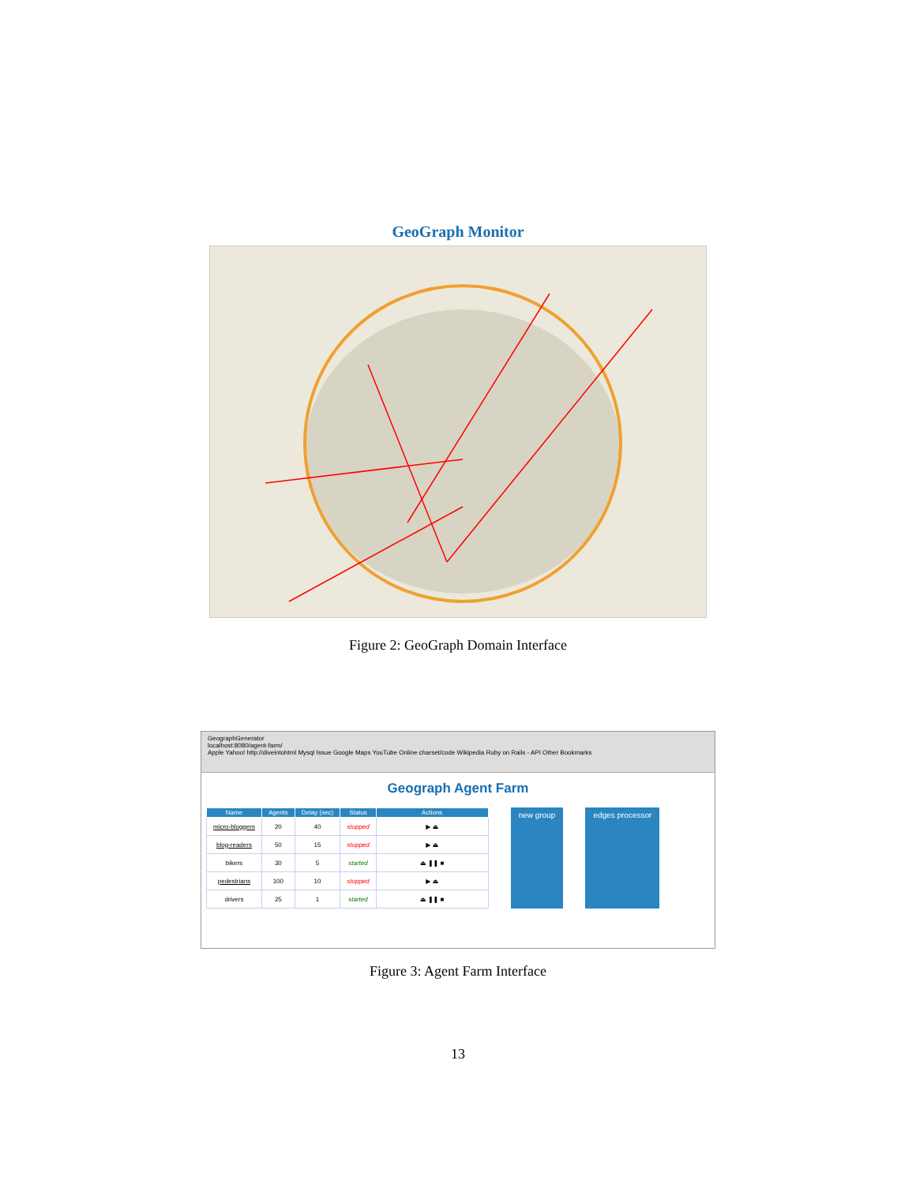GeoGraph Monitor
Figure 2: GeoGraph Domain Interface
GeographGenerator
localhost:8080/agent-farm/
Apple Yahoo! http://diveintohtml Mysql Issue Google Maps YouTube Online charset/code Wikipedia Ruby on Rails - API Other Bookmarks
Geograph Agent Farm
| Name | Agents | Delay (sec) | Status | Actions |
| --- | --- | --- | --- | --- |
| micro-bloggers | 20 | 40 | stopped | ▶ ⏏ |
| blog-readers | 50 | 15 | stopped | ▶ ⏏ |
| bikers | 30 | 5 | started | ⏏ ❚❚ ■ |
| pedestrians | 100 | 10 | stopped | ▶ ⏏ |
| drivers | 25 | 1 | started | ⏏ ❚❚ ■ |
new group edges processor
Figure 3: Agent Farm Interface
13